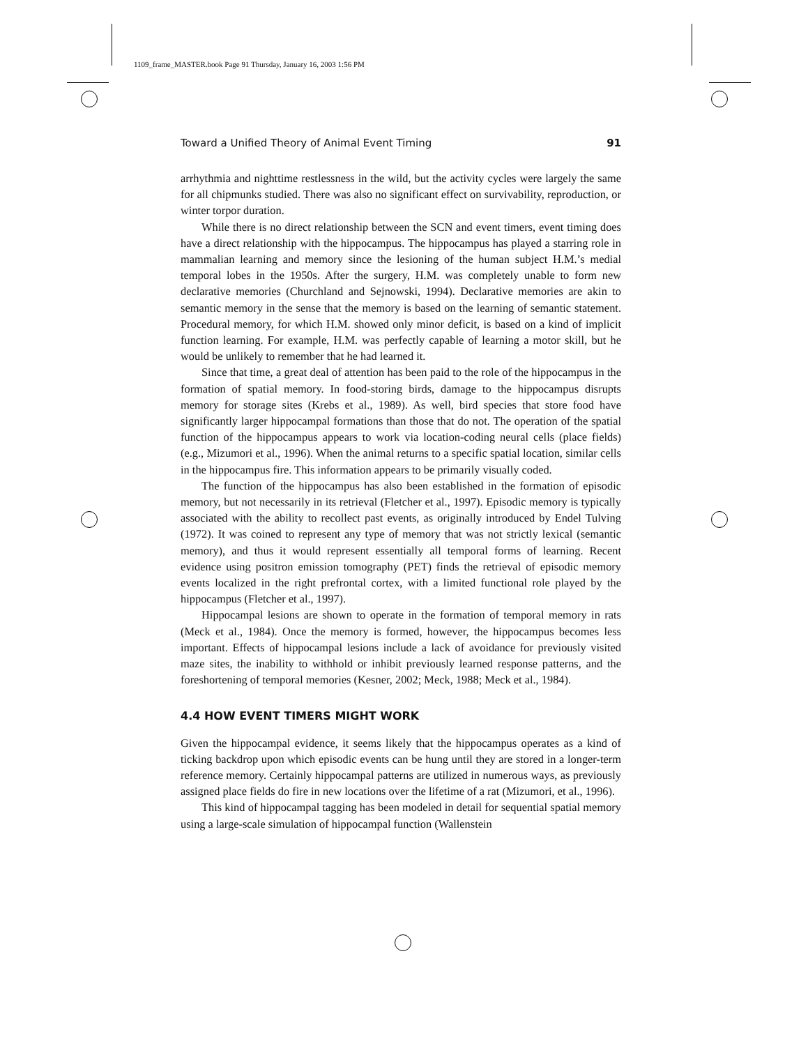1109_frame_MASTER.book Page 91 Thursday, January 16, 2003 1:56 PM
Toward a Unified Theory of Animal Event Timing 91
arrhythmia and nighttime restlessness in the wild, but the activity cycles were largely the same for all chipmunks studied. There was also no significant effect on survivability, reproduction, or winter torpor duration.
While there is no direct relationship between the SCN and event timers, event timing does have a direct relationship with the hippocampus. The hippocampus has played a starring role in mammalian learning and memory since the lesioning of the human subject H.M.’s medial temporal lobes in the 1950s. After the surgery, H.M. was completely unable to form new declarative memories (Churchland and Sejnowski, 1994). Declarative memories are akin to semantic memory in the sense that the memory is based on the learning of semantic statement. Procedural memory, for which H.M. showed only minor deficit, is based on a kind of implicit function learning. For example, H.M. was perfectly capable of learning a motor skill, but he would be unlikely to remember that he had learned it.
Since that time, a great deal of attention has been paid to the role of the hippocampus in the formation of spatial memory. In food-storing birds, damage to the hippocampus disrupts memory for storage sites (Krebs et al., 1989). As well, bird species that store food have significantly larger hippocampal formations than those that do not. The operation of the spatial function of the hippocampus appears to work via location-coding neural cells (place fields) (e.g., Mizumori et al., 1996). When the animal returns to a specific spatial location, similar cells in the hippocampus fire. This information appears to be primarily visually coded.
The function of the hippocampus has also been established in the formation of episodic memory, but not necessarily in its retrieval (Fletcher et al., 1997). Episodic memory is typically associated with the ability to recollect past events, as originally introduced by Endel Tulving (1972). It was coined to represent any type of memory that was not strictly lexical (semantic memory), and thus it would represent essentially all temporal forms of learning. Recent evidence using positron emission tomography (PET) finds the retrieval of episodic memory events localized in the right prefrontal cortex, with a limited functional role played by the hippocampus (Fletcher et al., 1997).
Hippocampal lesions are shown to operate in the formation of temporal memory in rats (Meck et al., 1984). Once the memory is formed, however, the hippocampus becomes less important. Effects of hippocampal lesions include a lack of avoidance for previously visited maze sites, the inability to withhold or inhibit previously learned response patterns, and the foreshortening of temporal memories (Kesner, 2002; Meck, 1988; Meck et al., 1984).
4.4 HOW EVENT TIMERS MIGHT WORK
Given the hippocampal evidence, it seems likely that the hippocampus operates as a kind of ticking backdrop upon which episodic events can be hung until they are stored in a longer-term reference memory. Certainly hippocampal patterns are utilized in numerous ways, as previously assigned place fields do fire in new locations over the lifetime of a rat (Mizumori, et al., 1996).
This kind of hippocampal tagging has been modeled in detail for sequential spatial memory using a large-scale simulation of hippocampal function (Wallenstein